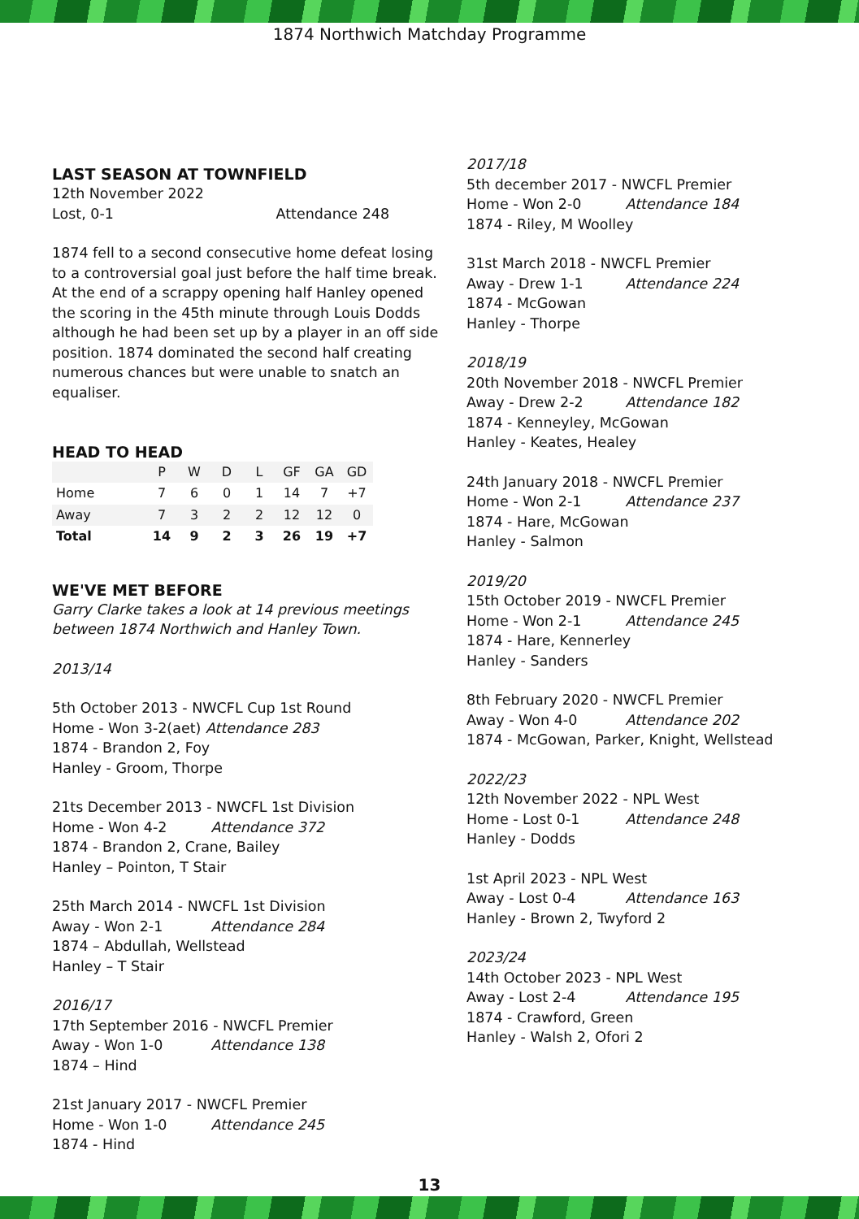1874 Northwich Matchday Programme
LAST SEASON AT TOWNFIELD
12th November 2022
Lost, 0-1 Attendance 248
1874 fell to a second consecutive home defeat losing to a controversial goal just before the half time break. At the end of a scrappy opening half Hanley opened the scoring in the 45th minute through Louis Dodds although he had been set up by a player in an off side position. 1874 dominated the second half creating numerous chances but were unable to snatch an equaliser.
HEAD TO HEAD
| | P | W | D | L | GF | GA | GD |
| --- | --- | --- | --- | --- | --- | --- | --- |
| Home | 7 | 6 | 0 | 1 | 14 | 7 | +7 |
| Away | 7 | 3 | 2 | 2 | 12 | 12 | 0 |
| Total | 14 | 9 | 2 | 3 | 26 | 19 | +7 |
WE'VE MET BEFORE
Garry Clarke takes a look at 14 previous meetings between 1874 Northwich and Hanley Town.
2013/14
5th October 2013 - NWCFL Cup 1st Round
Home - Won 3-2(aet) Attendance 283
1874 - Brandon 2, Foy
Hanley - Groom, Thorpe
21ts December 2013 - NWCFL 1st Division
Home - Won 4-2 Attendance 372
1874 - Brandon 2, Crane, Bailey
Hanley – Pointon, T Stair
25th March 2014 - NWCFL 1st Division
Away - Won 2-1 Attendance 284
1874 – Abdullah, Wellstead
Hanley – T Stair
2016/17
17th September 2016 - NWCFL Premier
Away - Won 1-0 Attendance 138
1874 – Hind
21st January 2017 - NWCFL Premier
Home - Won 1-0 Attendance 245
1874 - Hind
2017/18
5th december 2017 - NWCFL Premier
Home - Won 2-0 Attendance 184
1874 - Riley, M Woolley
31st March 2018 - NWCFL Premier
Away - Drew 1-1 Attendance 224
1874 - McGowan
Hanley - Thorpe
2018/19
20th November 2018 - NWCFL Premier
Away - Drew 2-2 Attendance 182
1874 - Kenneyley, McGowan
Hanley - Keates, Healey
24th January 2018 - NWCFL Premier
Home - Won 2-1 Attendance 237
1874 - Hare, McGowan
Hanley - Salmon
2019/20
15th October 2019 - NWCFL Premier
Home - Won 2-1 Attendance 245
1874 - Hare, Kennerley
Hanley - Sanders
8th February 2020 - NWCFL Premier
Away - Won 4-0 Attendance 202
1874 - McGowan, Parker, Knight, Wellstead
2022/23
12th November 2022 - NPL West
Home - Lost 0-1 Attendance 248
Hanley - Dodds
1st April 2023 - NPL West
Away - Lost 0-4 Attendance 163
Hanley - Brown 2, Twyford 2
2023/24
14th October 2023 - NPL West
Away - Lost 2-4 Attendance 195
1874 - Crawford, Green
Hanley - Walsh 2, Ofori 2
13